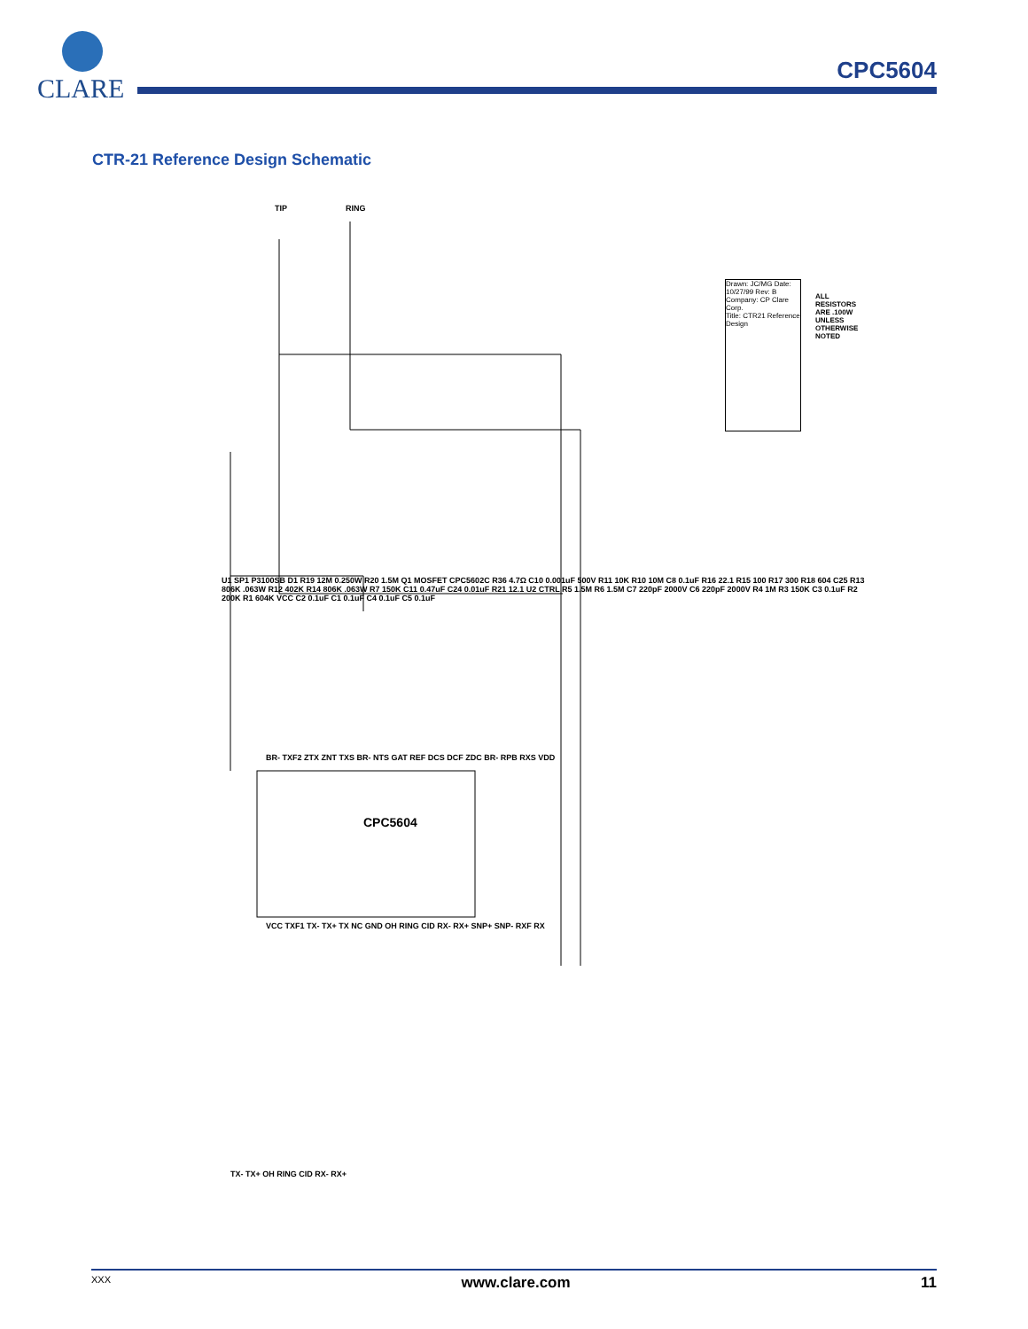CLARE
CPC5604
CTR-21 Reference Design Schematic
TIP RING
CPC5604
BR- TXF2 ZTX ZNT TXS BR- NTS GAT REF DCS DCF ZDC BR- RPB RXS VDD
VCC TXF1 TX- TX+ TX NC GND OH RING CID RX- RX+ SNP+ SNP- RXF RX
U1 SP1 P3100SB D1 R19 12M 0.250W R20 1.5M Q1 MOSFET CPC5602C R36 4.7Ω C10 0.001uF 500V R11 10K R10 10M C8 0.1uF R16 22.1 R15 100 R17 300 R18 604 C25 R13 806K .063W R12 402K R14 806K .063W R7 150K C11 0.47uF C24 0.01uF R21 12.1 U2 CTRL R5 1.5M R6 1.5M C7 220pF 2000V C6 220pF 2000V R4 1M R3 150K C3 0.1uF R2 200K R1 604K VCC C2 0.1uF C1 0.1uF C4 0.1uF C5 0.1uF
TX- TX+ OH RING CID RX- RX+
Drawn: JC/MG Date: 10/27/99 Rev: B
Company: CP Clare Corp.
Title: CTR21 Reference Design
ALL RESISTORS ARE .100W UNLESS OTHERWISE NOTED
XXX www.clare.com 11